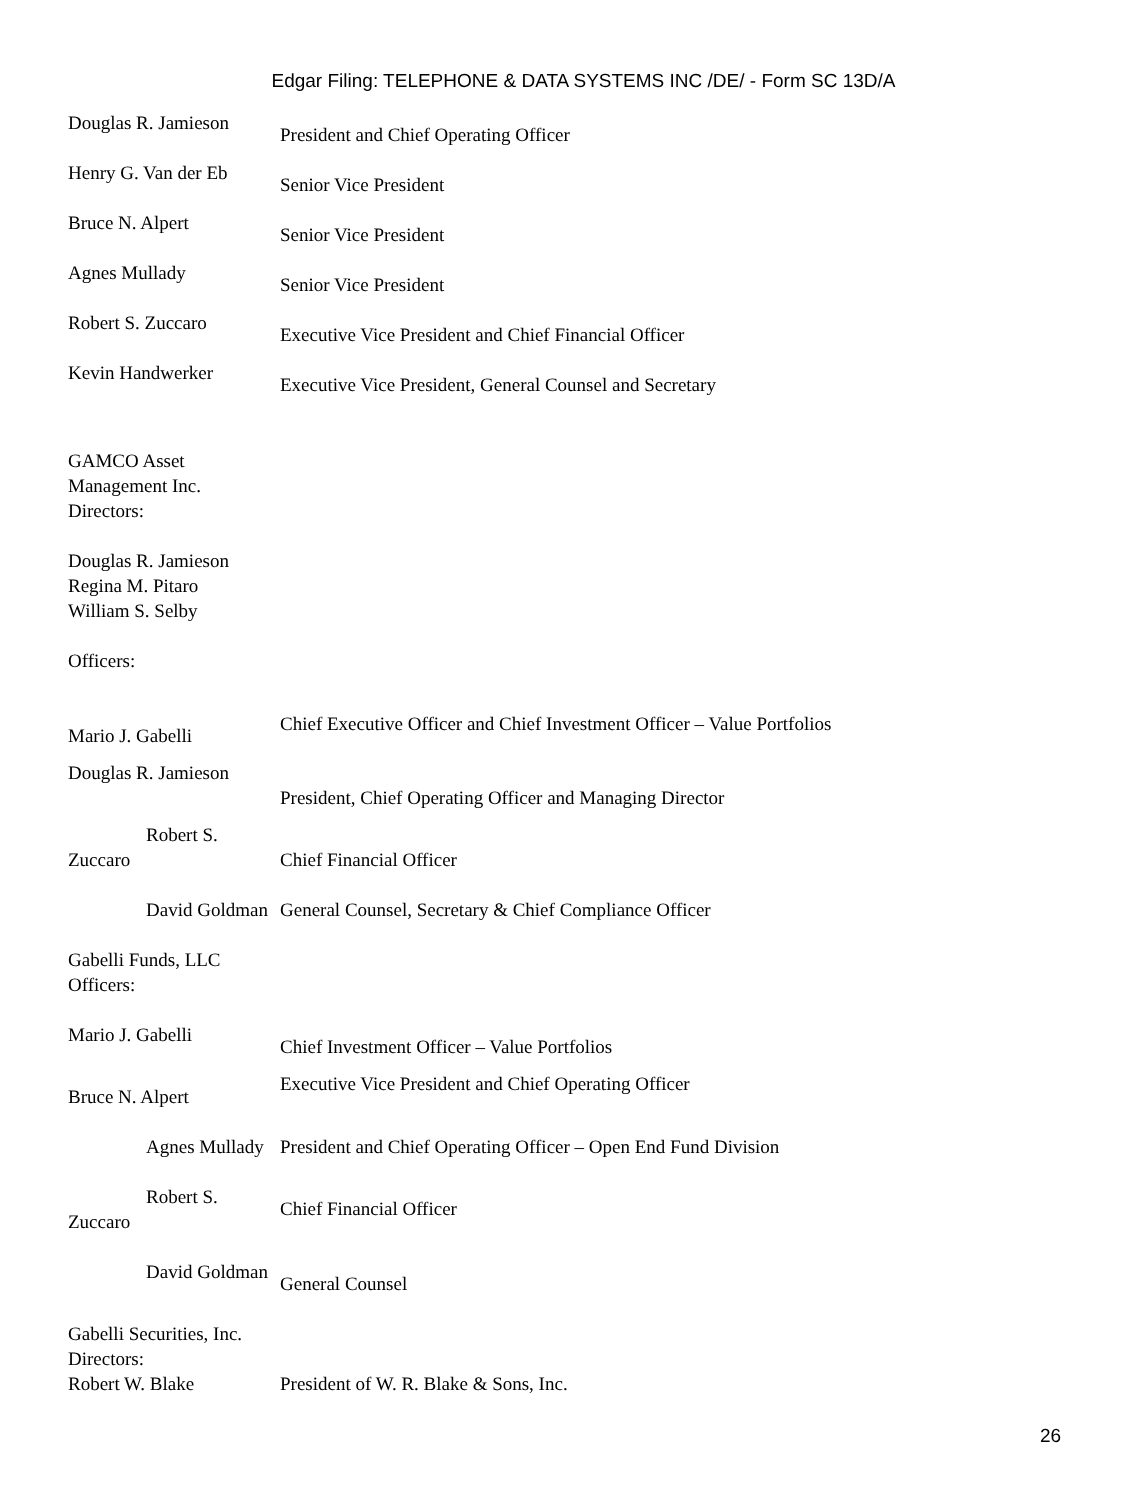Edgar Filing: TELEPHONE & DATA SYSTEMS INC /DE/ - Form SC 13D/A
| Douglas R. Jamieson | President and Chief Operating Officer |
| Henry G. Van der Eb | Senior Vice President |
| Bruce N. Alpert | Senior Vice President |
| Agnes Mullady | Senior Vice President |
| Robert S. Zuccaro | Executive Vice President and Chief Financial Officer |
| Kevin Handwerker | Executive Vice President, General Counsel and Secretary |
| GAMCO Asset Management Inc. Directors: Douglas R. Jamieson Regina M. Pitaro William S. Selby Officers: | |
| Mario J. Gabelli | Chief Executive Officer and Chief Investment Officer – Value Portfolios |
| Douglas R. Jamieson | President, Chief Operating Officer and Managing Director |
| Robert S. Zuccaro | Chief Financial Officer |
| David Goldman | General Counsel, Secretary & Chief Compliance Officer |
| Gabelli Funds, LLC Officers: | |
| Mario J. Gabelli | Chief Investment Officer – Value Portfolios |
| Bruce N. Alpert | Executive Vice President and Chief Operating Officer |
| Agnes Mullady | President and Chief Operating Officer – Open End Fund Division |
| Robert S. Zuccaro | Chief Financial Officer |
| David Goldman | General Counsel |
| Gabelli Securities, Inc. Directors: | |
| Robert W. Blake | President of W. R. Blake & Sons, Inc. |
26